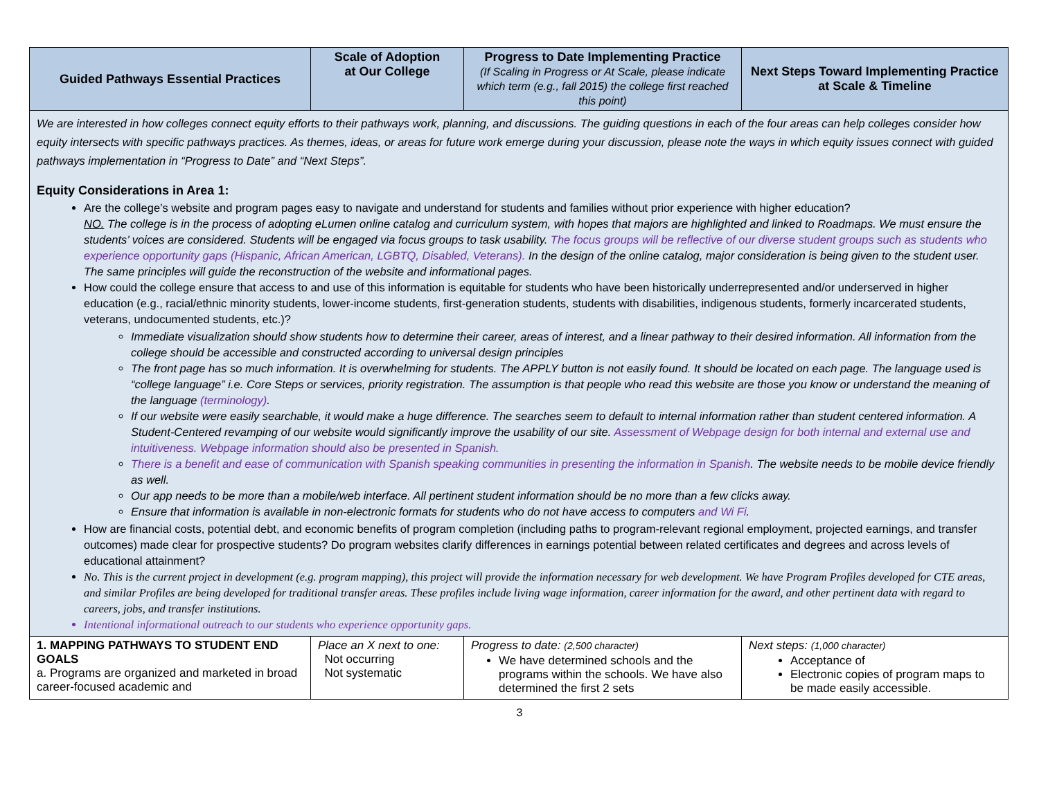| Guided Pathways Essential Practices | Scale of Adoption at Our College | Progress to Date Implementing Practice (If Scaling in Progress or At Scale, please indicate which term (e.g., fall 2015) the college first reached this point) | Next Steps Toward Implementing Practice at Scale & Timeline |
| --- | --- | --- | --- |
| We are interested in how colleges connect equity efforts to their pathways work, planning, and discussions. The guiding questions in each of the four areas can help colleges consider how equity intersects with specific pathways practices. As themes, ideas, or areas for future work emerge during your discussion, please note the ways in which equity issues connect with guided pathways implementation in “Progress to Date” and “Next Steps”. Equity Considerations in Area 1: Are the college’s website and program pages easy to navigate and understand for students and families without prior experience with higher education? NO. The college is in the process of adopting eLumen online catalog and curriculum system, with hopes that majors are highlighted and linked to Roadmaps. We must ensure the students’ voices are considered. Students will be engaged via focus groups to task usability. The focus groups will be reflective of our diverse student groups such as students who experience opportunity gaps (Hispanic, African American, LGBTQ, Disabled, Veterans). In the design of the online catalog, major consideration is being given to the student user. The same principles will guide the reconstruction of the website and informational pages. How could the college ensure that access to and use of this information is equitable for students who have been historically underrepresented and/or underserved in higher education (e.g., racial/ethnic minority students, lower-income students, first-generation students, students with disabilities, indigenous students, formerly incarcerated students, veterans, undocumented students, etc.)? Immediate visualization should show students how to determine their career, areas of interest, and a linear pathway to their desired information. All information from the college should be accessible and constructed according to universal design principles The front page has so much information. It is overwhelming for students. The APPLY button is not easily found. It should be located on each page. The language used is “college language” i.e. Core Steps or services, priority registration. The assumption is that people who read this website are those you know or understand the meaning of the language (terminology) . If our website were easily searchable, it would make a huge difference. The searches seem to default to internal information rather than student centered information. A Student-Centered revamping of our website would significantly improve the usability of our site. Assessment of Webpage design for both internal and external use and intuitiveness. Webpage information should also be presented in Spanish. There is a benefit and ease of communication with Spanish speaking communities in presenting the information in Spanish . The website needs to be mobile device friendly as well. Our app needs to be more than a mobile/web interface. All pertinent student information should be no more than a few clicks away. Ensure that information is available in non-electronic formats for students who do not have access to computers and Wi Fi . How are financial costs, potential debt, and economic benefits of program completion (including paths to program-relevant regional employment, projected earnings, and transfer outcomes) made clear for prospective students? Do program websites clarify differences in earnings potential between related certificates and degrees and across levels of educational attainment? No. This is the current project in development (e.g. program mapping), this project will provide the information necessary for web development. We have Program Profiles developed for CTE areas, and similar Profiles are being developed for traditional transfer areas. These profiles include living wage information, career information for the award, and other pertinent data with regard to careers, jobs, and transfer institutions. Intentional informational outreach to our students who experience opportunity gaps. | | | |
| 1. MAPPING PATHWAYS TO STUDENT END GOALS a. Programs are organized and marketed in broad career-focused academic and | Place an X next to one: Not occurring Not systematic | Progress to date: (2,500 character) We have determined schools and the programs within the schools. We have also determined the first 2 sets | Next steps: (1,000 character) Acceptance of Electronic copies of program maps to be made easily accessible. |
3